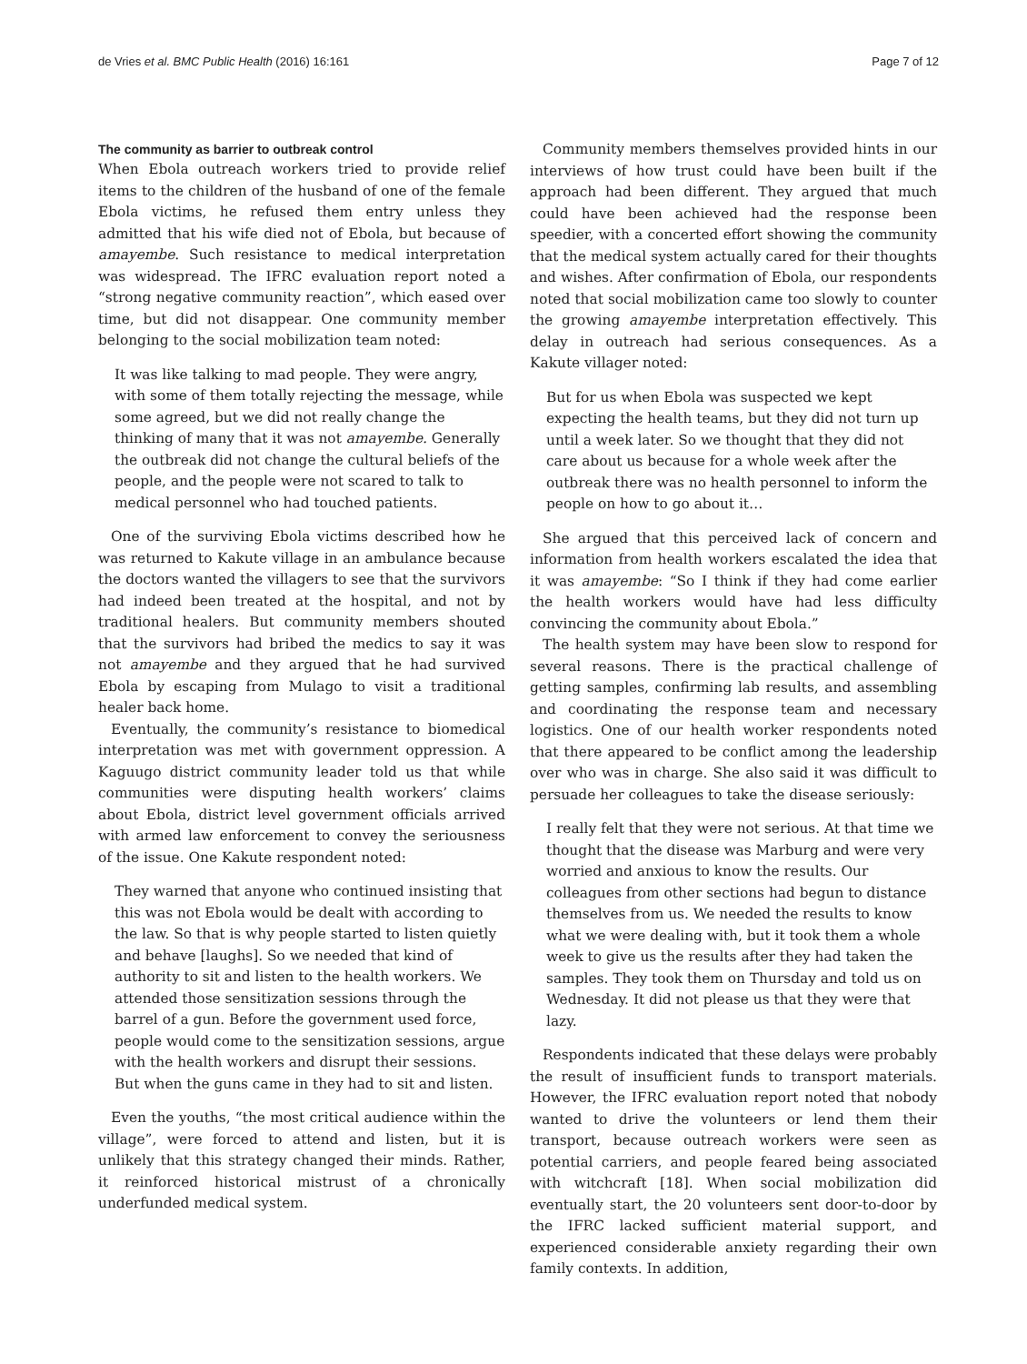de Vries et al. BMC Public Health (2016) 16:161 Page 7 of 12
The community as barrier to outbreak control
When Ebola outreach workers tried to provide relief items to the children of the husband of one of the female Ebola victims, he refused them entry unless they admitted that his wife died not of Ebola, but because of amayembe. Such resistance to medical interpretation was widespread. The IFRC evaluation report noted a “strong negative community reaction”, which eased over time, but did not disappear. One community member belonging to the social mobilization team noted:
It was like talking to mad people. They were angry, with some of them totally rejecting the message, while some agreed, but we did not really change the thinking of many that it was not amayembe. Generally the outbreak did not change the cultural beliefs of the people, and the people were not scared to talk to medical personnel who had touched patients.
One of the surviving Ebola victims described how he was returned to Kakute village in an ambulance because the doctors wanted the villagers to see that the survivors had indeed been treated at the hospital, and not by traditional healers. But community members shouted that the survivors had bribed the medics to say it was not amayembe and they argued that he had survived Ebola by escaping from Mulago to visit a traditional healer back home.
Eventually, the community’s resistance to biomedical interpretation was met with government oppression. A Kaguugo district community leader told us that while communities were disputing health workers’ claims about Ebola, district level government officials arrived with armed law enforcement to convey the seriousness of the issue. One Kakute respondent noted:
They warned that anyone who continued insisting that this was not Ebola would be dealt with according to the law. So that is why people started to listen quietly and behave [laughs]. So we needed that kind of authority to sit and listen to the health workers. We attended those sensitization sessions through the barrel of a gun. Before the government used force, people would come to the sensitization sessions, argue with the health workers and disrupt their sessions. But when the guns came in they had to sit and listen.
Even the youths, “the most critical audience within the village”, were forced to attend and listen, but it is unlikely that this strategy changed their minds. Rather, it reinforced historical mistrust of a chronically underfunded medical system.
Community members themselves provided hints in our interviews of how trust could have been built if the approach had been different. They argued that much could have been achieved had the response been speedier, with a concerted effort showing the community that the medical system actually cared for their thoughts and wishes. After confirmation of Ebola, our respondents noted that social mobilization came too slowly to counter the growing amayembe interpretation effectively. This delay in outreach had serious consequences. As a Kakute villager noted:
But for us when Ebola was suspected we kept expecting the health teams, but they did not turn up until a week later. So we thought that they did not care about us because for a whole week after the outbreak there was no health personnel to inform the people on how to go about it…
She argued that this perceived lack of concern and information from health workers escalated the idea that it was amayembe: “So I think if they had come earlier the health workers would have had less difficulty convincing the community about Ebola.”
The health system may have been slow to respond for several reasons. There is the practical challenge of getting samples, confirming lab results, and assembling and coordinating the response team and necessary logistics. One of our health worker respondents noted that there appeared to be conflict among the leadership over who was in charge. She also said it was difficult to persuade her colleagues to take the disease seriously:
I really felt that they were not serious. At that time we thought that the disease was Marburg and were very worried and anxious to know the results. Our colleagues from other sections had begun to distance themselves from us. We needed the results to know what we were dealing with, but it took them a whole week to give us the results after they had taken the samples. They took them on Thursday and told us on Wednesday. It did not please us that they were that lazy.
Respondents indicated that these delays were probably the result of insufficient funds to transport materials. However, the IFRC evaluation report noted that nobody wanted to drive the volunteers or lend them their transport, because outreach workers were seen as potential carriers, and people feared being associated with witchcraft [18]. When social mobilization did eventually start, the 20 volunteers sent door-to-door by the IFRC lacked sufficient material support, and experienced considerable anxiety regarding their own family contexts. In addition,